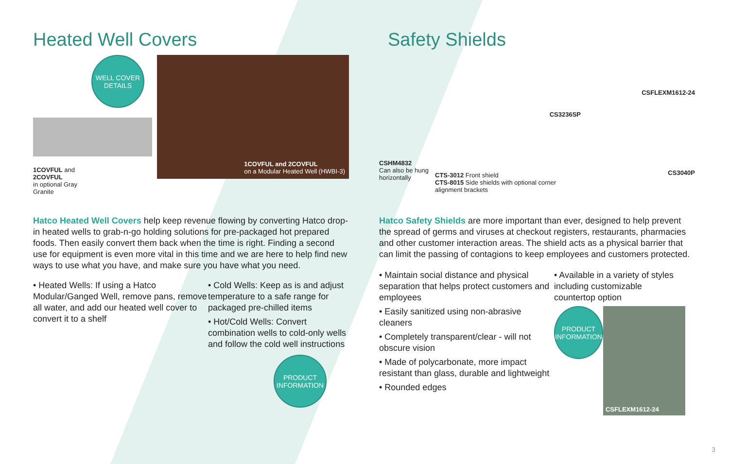Heated Well Covers
WELL COVER
DETAILS
1COVFUL and
2COVFUL
in optional Gray
Granite
1COVFUL and 2COVFUL
on a Modular Heated Well (HWBI-3)
Hatco Heated Well Covers help keep revenue flowing by converting Hatco drop-in heated wells to grab-n-go holding solutions for pre-packaged hot prepared foods. Then easily convert them back when the time is right. Finding a second use for equipment is even more vital in this time and we are here to help find new ways to use what you have, and make sure you have what you need.
• Heated Wells: If using a Hatco Modular/Ganged Well, remove pans, remove all water, and add our heated well cover to convert it to a shelf
• Cold Wells: Keep as is and adjust temperature to a safe range for packaged pre-chilled items
• Hot/Cold Wells: Convert combination wells to cold-only wells and follow the cold well instructions
PRODUCT
INFORMATION
Safety Shields
CSHM4832
Can also be hung horizontally
CS3236SP
CTS-3012 Front shield
CTS-8015 Side shields with optional corner alignment brackets
CSFLEXM1612-24
CS3040P
Hatco Safety Shields are more important than ever, designed to help prevent the spread of germs and viruses at checkout registers, restaurants, pharmacies and other customer interaction areas. The shield acts as a physical barrier that can limit the passing of contagions to keep employees and customers protected.
• Maintain social distance and physical separation that helps protect customers and employees
• Easily sanitized using non-abrasive cleaners
• Completely transparent/clear - will not obscure vision
• Made of polycarbonate, more impact resistant than glass, durable and lightweight
• Rounded edges
• Available in a variety of styles including customizable countertop option
PRODUCT
INFORMATION
CSFLEXM1612-24
3